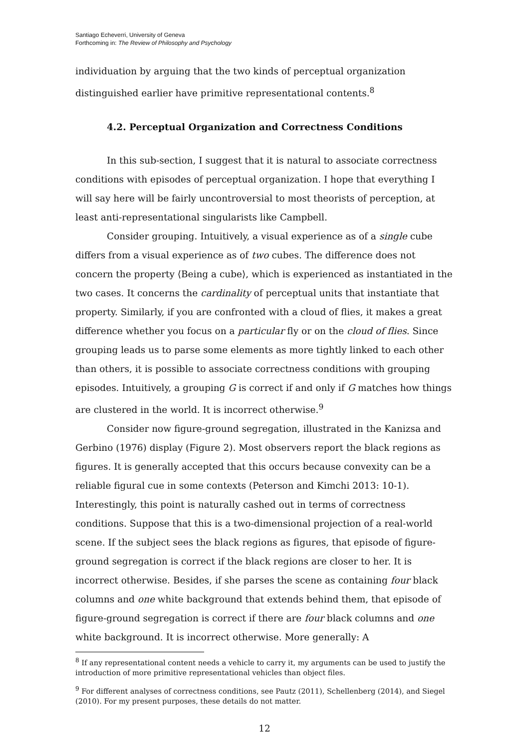Santiago Echeverri, University of Geneva
Forthcoming in: The Review of Philosophy and Psychology
individuation by arguing that the two kinds of perceptual organization distinguished earlier have primitive representational contents.<sup>8</sup>
4.2. Perceptual Organization and Correctness Conditions
In this sub-section, I suggest that it is natural to associate correctness conditions with episodes of perceptual organization. I hope that everything I will say here will be fairly uncontroversial to most theorists of perception, at least anti-representational singularists like Campbell.
Consider grouping. Intuitively, a visual experience as of a single cube differs from a visual experience as of two cubes. The difference does not concern the property ⟨Being a cube⟩, which is experienced as instantiated in the two cases. It concerns the cardinality of perceptual units that instantiate that property. Similarly, if you are confronted with a cloud of flies, it makes a great difference whether you focus on a particular fly or on the cloud of flies. Since grouping leads us to parse some elements as more tightly linked to each other than others, it is possible to associate correctness conditions with grouping episodes. Intuitively, a grouping G is correct if and only if G matches how things are clustered in the world. It is incorrect otherwise.<sup>9</sup>
Consider now figure-ground segregation, illustrated in the Kanizsa and Gerbino (1976) display (Figure 2). Most observers report the black regions as figures. It is generally accepted that this occurs because convexity can be a reliable figural cue in some contexts (Peterson and Kimchi 2013: 10-1). Interestingly, this point is naturally cashed out in terms of correctness conditions. Suppose that this is a two-dimensional projection of a real-world scene. If the subject sees the black regions as figures, that episode of figure-ground segregation is correct if the black regions are closer to her. It is incorrect otherwise. Besides, if she parses the scene as containing four black columns and one white background that extends behind them, that episode of figure-ground segregation is correct if there are four black columns and one white background. It is incorrect otherwise. More generally: A
<sup>8</sup> If any representational content needs a vehicle to carry it, my arguments can be used to justify the introduction of more primitive representational vehicles than object files.
<sup>9</sup> For different analyses of correctness conditions, see Pautz (2011), Schellenberg (2014), and Siegel (2010). For my present purposes, these details do not matter.
12